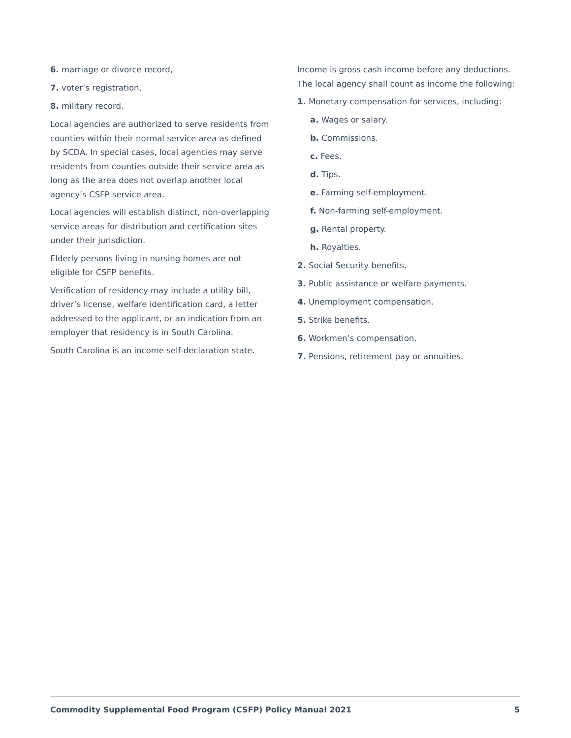6. marriage or divorce record,
7. voter’s registration,
8. military record.
Local agencies are authorized to serve residents from counties within their normal service area as defined by SCDA. In special cases, local agencies may serve residents from counties outside their service area as long as the area does not overlap another local agency’s CSFP service area.
Local agencies will establish distinct, non-overlapping service areas for distribution and certification sites under their jurisdiction.
Elderly persons living in nursing homes are not eligible for CSFP benefits.
Verification of residency may include a utility bill, driver’s license, welfare identification card, a letter addressed to the applicant, or an indication from an employer that residency is in South Carolina.
South Carolina is an income self-declaration state.
Income is gross cash income before any deductions. The local agency shall count as income the following:
1. Monetary compensation for services, including:
a. Wages or salary.
b. Commissions.
c. Fees.
d. Tips.
e. Farming self-employment.
f. Non-farming self-employment.
g. Rental property.
h. Royalties.
2. Social Security benefits.
3. Public assistance or welfare payments.
4. Unemployment compensation.
5. Strike benefits.
6. Workmen’s compensation.
7. Pensions, retirement pay or annuities.
Commodity Supplemental Food Program (CSFP) Policy Manual 2021 5